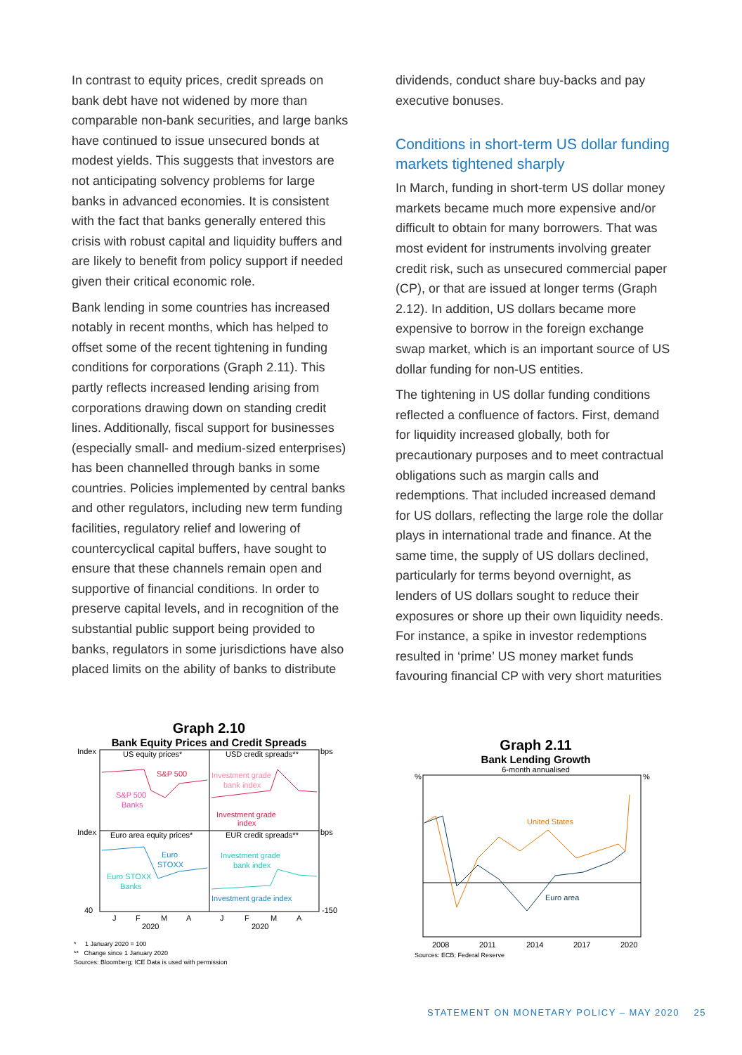In contrast to equity prices, credit spreads on bank debt have not widened by more than comparable non-bank securities, and large banks have continued to issue unsecured bonds at modest yields. This suggests that investors are not anticipating solvency problems for large banks in advanced economies. It is consistent with the fact that banks generally entered this crisis with robust capital and liquidity buffers and are likely to benefit from policy support if needed given their critical economic role.
Bank lending in some countries has increased notably in recent months, which has helped to offset some of the recent tightening in funding conditions for corporations (Graph 2.11). This partly reflects increased lending arising from corporations drawing down on standing credit lines. Additionally, fiscal support for businesses (especially small- and medium-sized enterprises) has been channelled through banks in some countries. Policies implemented by central banks and other regulators, including new term funding facilities, regulatory relief and lowering of countercyclical capital buffers, have sought to ensure that these channels remain open and supportive of financial conditions. In order to preserve capital levels, and in recognition of the substantial public support being provided to banks, regulators in some jurisdictions have also placed limits on the ability of banks to distribute
dividends, conduct share buy-backs and pay executive bonuses.
Conditions in short-term US dollar funding markets tightened sharply
In March, funding in short-term US dollar money markets became much more expensive and/or difficult to obtain for many borrowers. That was most evident for instruments involving greater credit risk, such as unsecured commercial paper (CP), or that are issued at longer terms (Graph 2.12). In addition, US dollars became more expensive to borrow in the foreign exchange swap market, which is an important source of US dollar funding for non-US entities.
The tightening in US dollar funding conditions reflected a confluence of factors. First, demand for liquidity increased globally, both for precautionary purposes and to meet contractual obligations such as margin calls and redemptions. That included increased demand for US dollars, reflecting the large role the dollar plays in international trade and finance. At the same time, the supply of US dollars declined, particularly for terms beyond overnight, as lenders of US dollars sought to reduce their exposures or shore up their own liquidity needs. For instance, a spike in investor redemptions resulted in ‘prime’ US money market funds favouring financial CP with very short maturities
Graph 2.10
Bank Equity Prices and Credit Spreads
Index
bps
US equity prices*
USD credit spreads**
S&P 500
S&P 500
Banks
Investment grade
bank index
Investment grade
index
Index
bps
Euro area equity prices*
EUR credit spreads**
Euro
STOXX
Euro STOXX
Banks
Investment grade
bank index
Investment grade index
J
F
M
A
2020
J
F
M
A
2020
40
-150
* 1 January 2020 = 100
** Change since 1 January 2020
Sources: Bloomberg; ICE Data is used with permission
Graph 2.11
Bank Lending Growth
6-month annualised
%
%
United States
Euro area
2008
2011
2014
2017
2020
Sources: ECB; Federal Reserve
STATEMENT ON MONETARY POLICY – MAY 2020 25